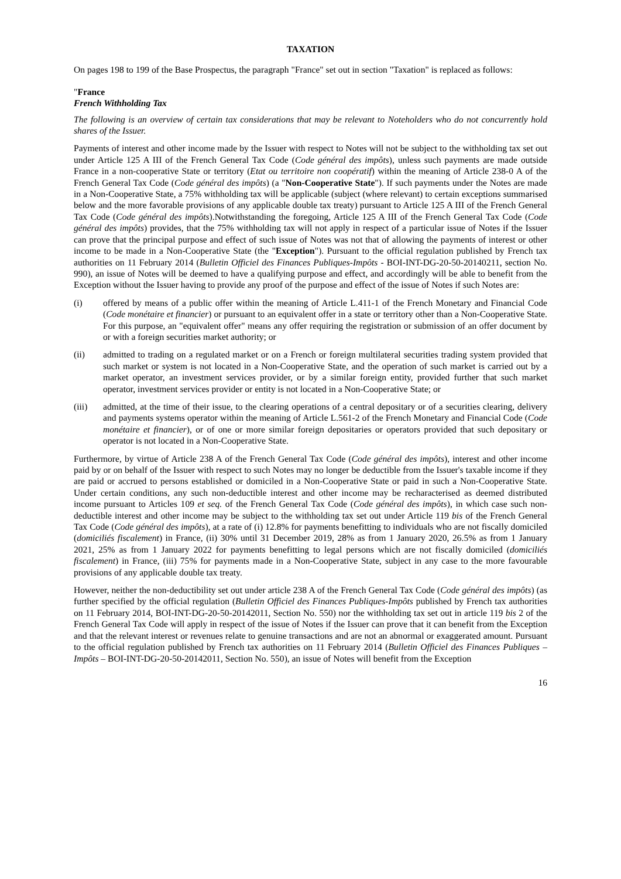TAXATION
On pages 198 to 199 of the Base Prospectus, the paragraph "France" set out in section "Taxation" is replaced as follows:
"France
French Withholding Tax
The following is an overview of certain tax considerations that may be relevant to Noteholders who do not concurrently hold shares of the Issuer.
Payments of interest and other income made by the Issuer with respect to Notes will not be subject to the withholding tax set out under Article 125 A III of the French General Tax Code (Code général des impôts), unless such payments are made outside France in a non-cooperative State or territory (Etat ou territoire non coopératif) within the meaning of Article 238-0 A of the French General Tax Code (Code général des impôts) (a "Non-Cooperative State"). If such payments under the Notes are made in a Non-Cooperative State, a 75% withholding tax will be applicable (subject (where relevant) to certain exceptions summarised below and the more favorable provisions of any applicable double tax treaty) pursuant to Article 125 A III of the French General Tax Code (Code général des impôts).Notwithstanding the foregoing, Article 125 A III of the French General Tax Code (Code général des impôts) provides, that the 75% withholding tax will not apply in respect of a particular issue of Notes if the Issuer can prove that the principal purpose and effect of such issue of Notes was not that of allowing the payments of interest or other income to be made in a Non-Cooperative State (the "Exception"). Pursuant to the official regulation published by French tax authorities on 11 February 2014 (Bulletin Officiel des Finances Publiques-Impôts - BOI-INT-DG-20-50-20140211, section No. 990), an issue of Notes will be deemed to have a qualifying purpose and effect, and accordingly will be able to benefit from the Exception without the Issuer having to provide any proof of the purpose and effect of the issue of Notes if such Notes are:
(i) offered by means of a public offer within the meaning of Article L.411-1 of the French Monetary and Financial Code (Code monétaire et financier) or pursuant to an equivalent offer in a state or territory other than a Non-Cooperative State. For this purpose, an "equivalent offer" means any offer requiring the registration or submission of an offer document by or with a foreign securities market authority; or
(ii) admitted to trading on a regulated market or on a French or foreign multilateral securities trading system provided that such market or system is not located in a Non-Cooperative State, and the operation of such market is carried out by a market operator, an investment services provider, or by a similar foreign entity, provided further that such market operator, investment services provider or entity is not located in a Non-Cooperative State; or
(iii) admitted, at the time of their issue, to the clearing operations of a central depositary or of a securities clearing, delivery and payments systems operator within the meaning of Article L.561-2 of the French Monetary and Financial Code (Code monétaire et financier), or of one or more similar foreign depositaries or operators provided that such depositary or operator is not located in a Non-Cooperative State.
Furthermore, by virtue of Article 238 A of the French General Tax Code (Code général des impôts), interest and other income paid by or on behalf of the Issuer with respect to such Notes may no longer be deductible from the Issuer's taxable income if they are paid or accrued to persons established or domiciled in a Non-Cooperative State or paid in such a Non-Cooperative State. Under certain conditions, any such non-deductible interest and other income may be recharacterised as deemed distributed income pursuant to Articles 109 et seq. of the French General Tax Code (Code général des impôts), in which case such non-deductible interest and other income may be subject to the withholding tax set out under Article 119 bis of the French General Tax Code (Code général des impôts), at a rate of (i) 12.8% for payments benefitting to individuals who are not fiscally domiciled (domiciliés fiscalement) in France, (ii) 30% until 31 December 2019, 28% as from 1 January 2020, 26.5% as from 1 January 2021, 25% as from 1 January 2022 for payments benefitting to legal persons which are not fiscally domiciled (domiciliés fiscalement) in France, (iii) 75% for payments made in a Non-Cooperative State, subject in any case to the more favourable provisions of any applicable double tax treaty.
However, neither the non-deductibility set out under article 238 A of the French General Tax Code (Code général des impôts) (as further specified by the official regulation (Bulletin Officiel des Finances Publiques-Impôts published by French tax authorities on 11 February 2014, BOI-INT-DG-20-50-20142011, Section No. 550) nor the withholding tax set out in article 119 bis 2 of the French General Tax Code will apply in respect of the issue of Notes if the Issuer can prove that it can benefit from the Exception and that the relevant interest or revenues relate to genuine transactions and are not an abnormal or exaggerated amount. Pursuant to the official regulation published by French tax authorities on 11 February 2014 (Bulletin Officiel des Finances Publiques – Impôts – BOI-INT-DG-20-50-20142011, Section No. 550), an issue of Notes will benefit from the Exception
16